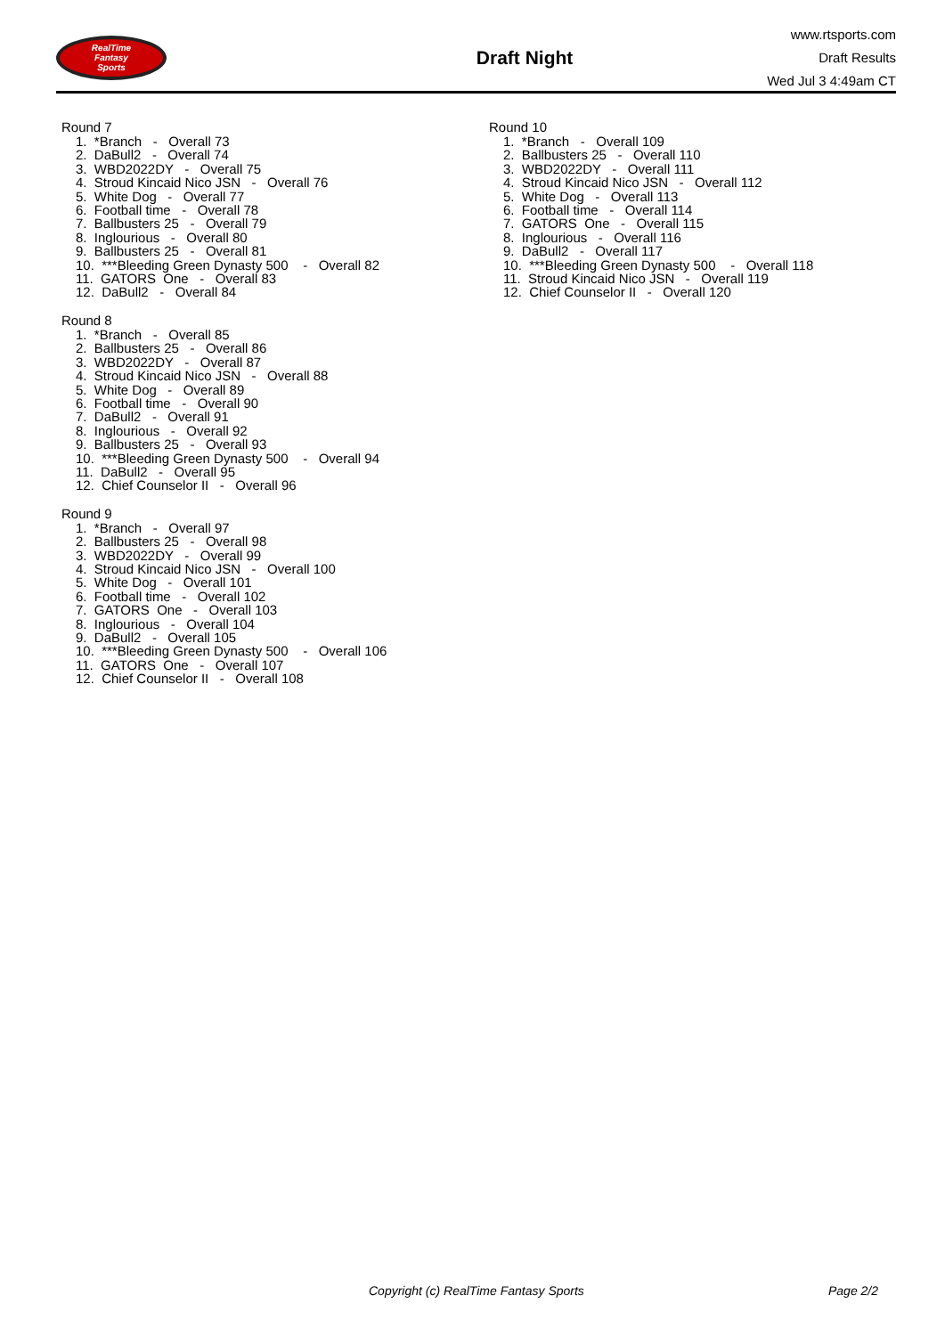RealTime
Fantasy
Sports
Draft Night
www.rtsports.com
Draft Results
Wed Jul 3 4:49am CT
Round 7
1. *Branch - Overall 73
2. DaBull2 - Overall 74
3. WBD2022DY - Overall 75
4. Stroud Kincaid Nico JSN - Overall 76
5. White Dog - Overall 77
6. Football time - Overall 78
7. Ballbusters 25 - Overall 79
8. Inglourious - Overall 80
9. Ballbusters 25 - Overall 81
10. ***Bleeding Green Dynasty 500 - Overall 82
11. GATORS One - Overall 83
12. DaBull2 - Overall 84
Round 8
1. *Branch - Overall 85
2. Ballbusters 25 - Overall 86
3. WBD2022DY - Overall 87
4. Stroud Kincaid Nico JSN - Overall 88
5. White Dog - Overall 89
6. Football time - Overall 90
7. DaBull2 - Overall 91
8. Inglourious - Overall 92
9. Ballbusters 25 - Overall 93
10. ***Bleeding Green Dynasty 500 - Overall 94
11. DaBull2 - Overall 95
12. Chief Counselor II - Overall 96
Round 9
1. *Branch - Overall 97
2. Ballbusters 25 - Overall 98
3. WBD2022DY - Overall 99
4. Stroud Kincaid Nico JSN - Overall 100
5. White Dog - Overall 101
6. Football time - Overall 102
7. GATORS One - Overall 103
8. Inglourious - Overall 104
9. DaBull2 - Overall 105
10. ***Bleeding Green Dynasty 500 - Overall 106
11. GATORS One - Overall 107
12. Chief Counselor II - Overall 108
Round 10
1. *Branch - Overall 109
2. Ballbusters 25 - Overall 110
3. WBD2022DY - Overall 111
4. Stroud Kincaid Nico JSN - Overall 112
5. White Dog - Overall 113
6. Football time - Overall 114
7. GATORS One - Overall 115
8. Inglourious - Overall 116
9. DaBull2 - Overall 117
10. ***Bleeding Green Dynasty 500 - Overall 118
11. Stroud Kincaid Nico JSN - Overall 119
12. Chief Counselor II - Overall 120
Copyright (c) RealTime Fantasy Sports Page 2/2